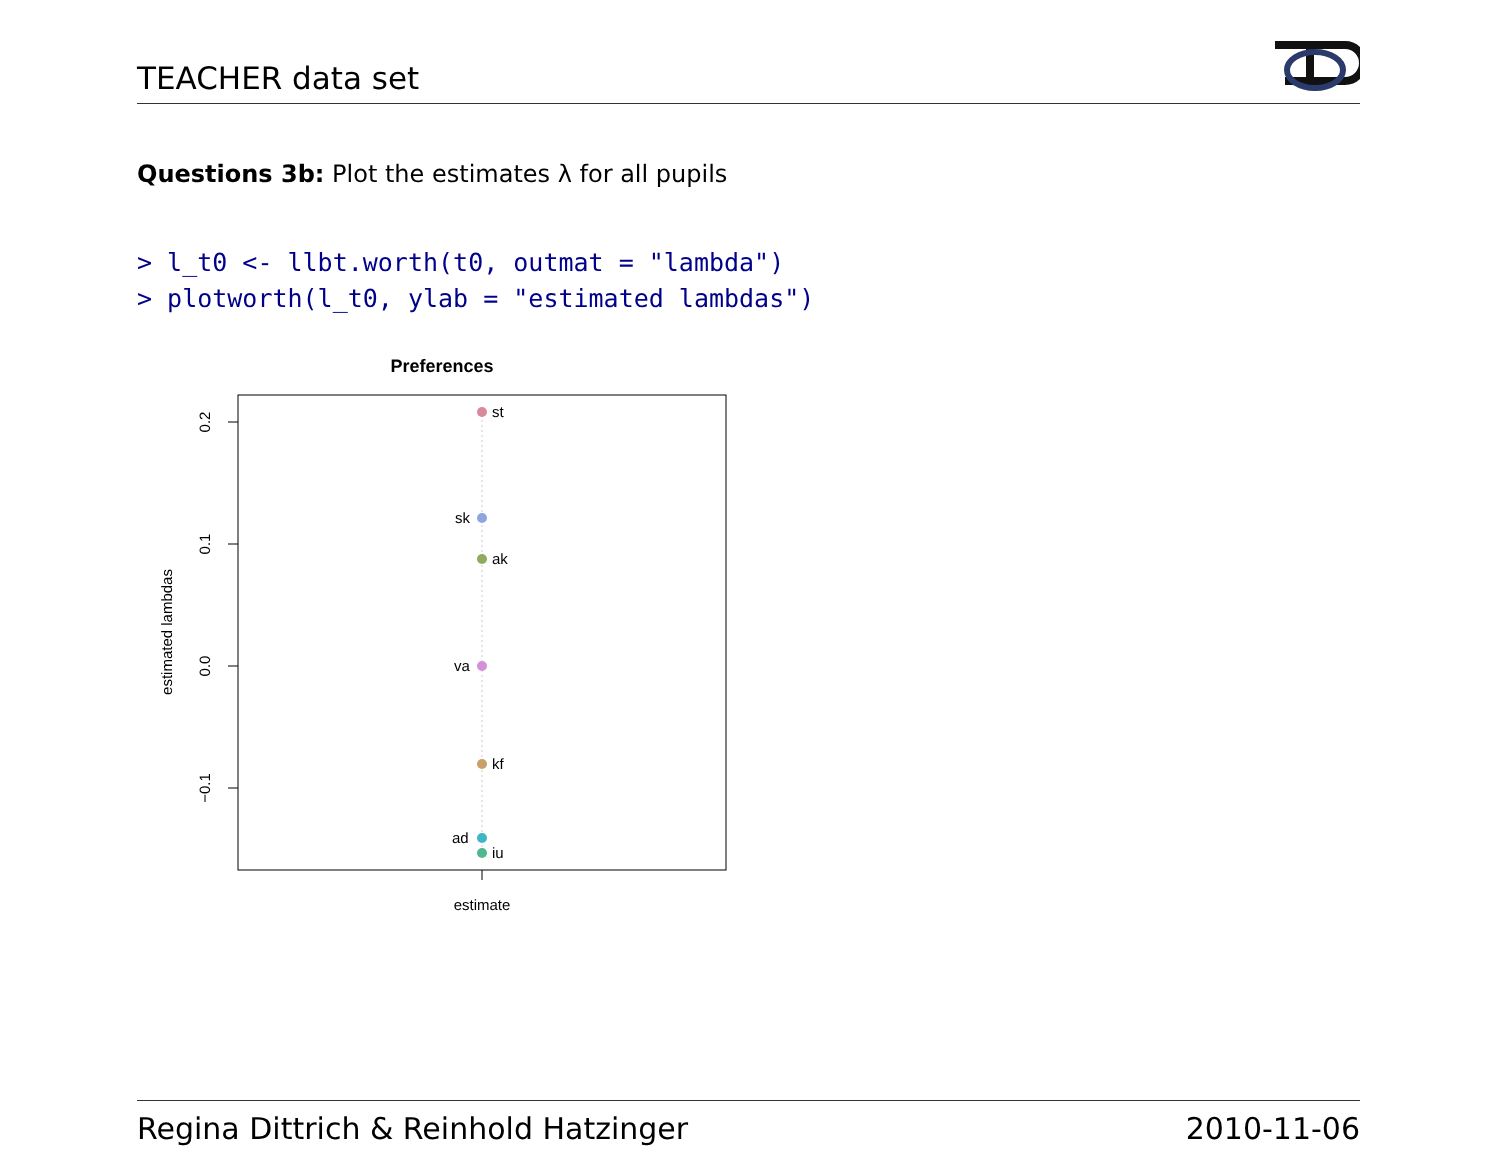TEACHER data set
Questions 3b: Plot the estimates λ for all pupils
> l_t0 <- llbt.worth(t0, outmat = "lambda")
> plotworth(l_t0, ylab = "estimated lambdas")
Preferences
0.2
0.1
0.0
−0.1
estimated lambdas
estimate
st
sk
ak
va
kf
ad
iu
Regina Dittrich & Reinhold Hatzinger 2010-11-06